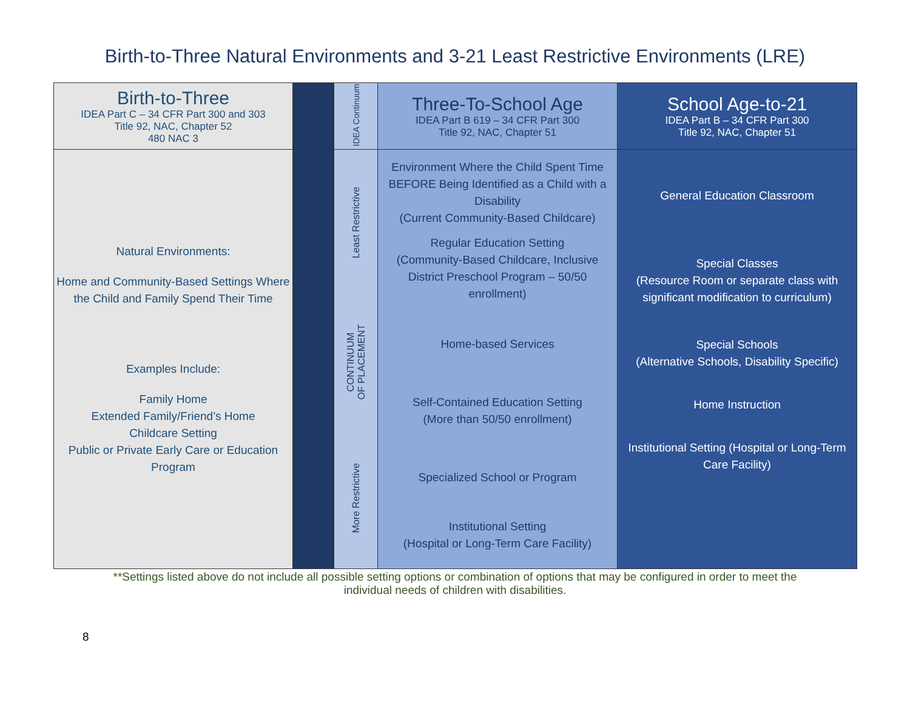Birth-to-Three Natural Environments and 3-21 Least Restrictive Environments (LRE)
| Birth-to-Three IDEA Part C – 34 CFR Part 300 and 303 Title 92, NAC, Chapter 52 480 NAC 3 | | IDEA Continuum | Three-To-School Age IDEA Part B 619 – 34 CFR Part 300 Title 92, NAC, Chapter 51 | School Age-to-21 IDEA Part B – 34 CFR Part 300 Title 92, NAC, Chapter 51 |
| Natural Environments: Home and Community-Based Settings Where the Child and Family Spend Their Time Examples Include: Family Home Extended Family/Friend’s Home Childcare Setting Public or Private Early Care or Education Program | | Least Restrictive CONTINUUM OF PLACEMENT More Restrictive | Environment Where the Child Spent Time BEFORE Being Identified as a Child with a Disability (Current Community-Based Childcare) Regular Education Setting (Community-Based Childcare, Inclusive District Preschool Program – 50/50 enrollment) Home-based Services Self-Contained Education Setting (More than 50/50 enrollment) Specialized School or Program Institutional Setting (Hospital or Long-Term Care Facility) | General Education Classroom Special Classes (Resource Room or separate class with significant modification to curriculum) Special Schools (Alternative Schools, Disability Specific) Home Instruction Institutional Setting (Hospital or Long-Term Care Facility) |
**Settings listed above do not include all possible setting options or combination of options that may be configured in order to meet the individual needs of children with disabilities.
8